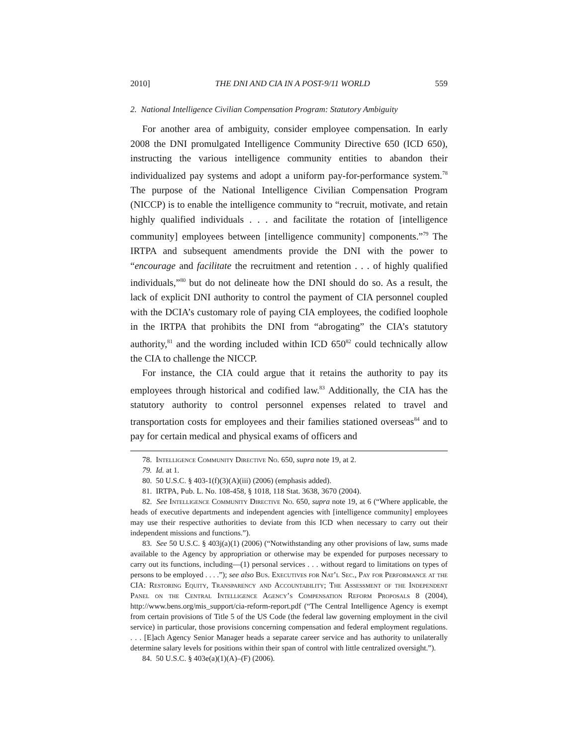2010] THE DNI AND CIA IN A POST-9/11 WORLD 559
2. National Intelligence Civilian Compensation Program: Statutory Ambiguity
For another area of ambiguity, consider employee compensation. In early 2008 the DNI promulgated Intelligence Community Directive 650 (ICD 650), instructing the various intelligence community entities to abandon their individualized pay systems and adopt a uniform pay-for-performance system.<sup>78</sup> The purpose of the National Intelligence Civilian Compensation Program (NICCP) is to enable the intelligence community to “recruit, motivate, and retain highly qualified individuals . . . and facilitate the rotation of [intelligence community] employees between [intelligence community] components.”<sup>79</sup> The IRTPA and subsequent amendments provide the DNI with the power to “encourage and facilitate the recruitment and retention . . . of highly qualified individuals,”<sup>80</sup> but do not delineate how the DNI should do so. As a result, the lack of explicit DNI authority to control the payment of CIA personnel coupled with the DCIA’s customary role of paying CIA employees, the codified loophole in the IRTPA that prohibits the DNI from “abrogating” the CIA’s statutory authority,<sup>81</sup> and the wording included within ICD 650<sup>82</sup> could technically allow the CIA to challenge the NICCP.
For instance, the CIA could argue that it retains the authority to pay its employees through historical and codified law.<sup>83</sup> Additionally, the CIA has the statutory authority to control personnel expenses related to travel and transportation costs for employees and their families stationed overseas<sup>84</sup> and to pay for certain medical and physical exams of officers and
78. Intelligence Community Directive No. 650, supra note 19, at 2.
79. Id. at 1.
80. 50 U.S.C. § 403-1(f)(3)(A)(iii) (2006) (emphasis added).
81. IRTPA, Pub. L. No. 108-458, § 1018, 118 Stat. 3638, 3670 (2004).
82. See Intelligence Community Directive No. 650, supra note 19, at 6 (“Where applicable, the heads of executive departments and independent agencies with [intelligence community] employees may use their respective authorities to deviate from this ICD when necessary to carry out their independent missions and functions.”).
83. See 50 U.S.C. § 403j(a)(1) (2006) (“Notwithstanding any other provisions of law, sums made available to the Agency by appropriation or otherwise may be expended for purposes necessary to carry out its functions, including—(1) personal services . . . without regard to limitations on types of persons to be employed . . . .”); see also Bus. Executives for Nat’l Sec., Pay for Performance at the CIA: Restoring Equity, Transparency and Accountability; The Assessment of the Independent Panel on the Central Intelligence Agency’s Compensation Reform Proposals 8 (2004), http://www.bens.org/mis_support/cia-reform-report.pdf (“The Central Intelligence Agency is exempt from certain provisions of Title 5 of the US Code (the federal law governing employment in the civil service) in particular, those provisions concerning compensation and federal employment regulations. . . . [E]ach Agency Senior Manager heads a separate career service and has authority to unilaterally determine salary levels for positions within their span of control with little centralized oversight.”).
84. 50 U.S.C. § 403e(a)(1)(A)–(F) (2006).